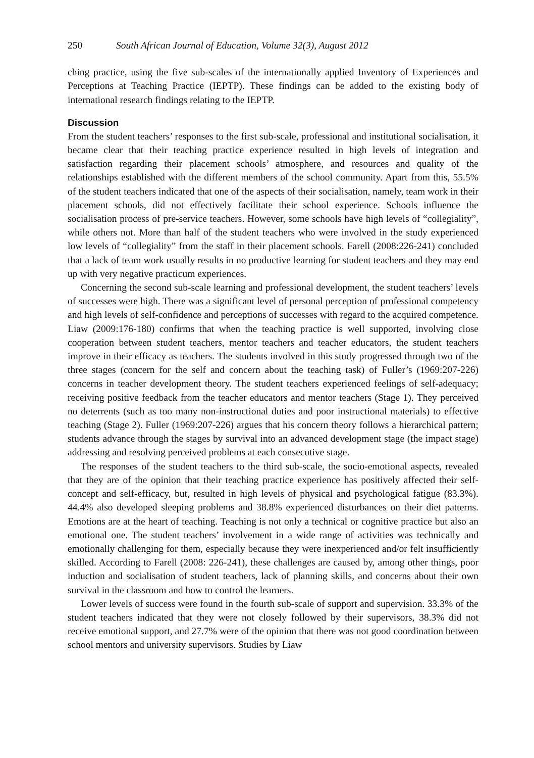250 South African Journal of Education, Volume 32(3), August 2012
ching practice, using the five sub-scales of the internationally applied Inventory of Experiences and Perceptions at Teaching Practice (IEPTP). These findings can be added to the existing body of international research findings relating to the IEPTP.
Discussion
From the student teachers’ responses to the first sub-scale, professional and institutional socialisation, it became clear that their teaching practice experience resulted in high levels of integration and satisfaction regarding their placement schools’ atmosphere, and resources and quality of the relationships established with the different members of the school community. Apart from this, 55.5% of the student teachers indicated that one of the aspects of their socialisation, namely, team work in their placement schools, did not effectively facilitate their school experience. Schools influence the socialisation process of pre-service teachers. However, some schools have high levels of “collegiality”, while others not. More than half of the student teachers who were involved in the study experienced low levels of “collegiality” from the staff in their placement schools. Farell (2008:226-241) concluded that a lack of team work usually results in no productive learning for student teachers and they may end up with very negative practicum experiences.
Concerning the second sub-scale learning and professional development, the student teachers’ levels of successes were high. There was a significant level of personal perception of professional competency and high levels of self-confidence and perceptions of successes with regard to the acquired competence. Liaw (2009:176-180) confirms that when the teaching practice is well supported, involving close cooperation between student teachers, mentor teachers and teacher educators, the student teachers improve in their efficacy as teachers. The students involved in this study progressed through two of the three stages (concern for the self and concern about the teaching task) of Fuller’s (1969:207-226) concerns in teacher development theory. The student teachers experienced feelings of self-adequacy; receiving positive feedback from the teacher educators and mentor teachers (Stage 1). They perceived no deterrents (such as too many non-instructional duties and poor instructional materials) to effective teaching (Stage 2). Fuller (1969:207-226) argues that his concern theory follows a hierarchical pattern; students advance through the stages by survival into an advanced development stage (the impact stage) addressing and resolving perceived problems at each consecutive stage.
The responses of the student teachers to the third sub-scale, the socio-emotional aspects, revealed that they are of the opinion that their teaching practice experience has positively affected their self-concept and self-efficacy, but, resulted in high levels of physical and psychological fatigue (83.3%). 44.4% also developed sleeping problems and 38.8% experienced disturbances on their diet patterns. Emotions are at the heart of teaching. Teaching is not only a technical or cognitive practice but also an emotional one. The student teachers’ involvement in a wide range of activities was technically and emotionally challenging for them, especially because they were inexperienced and/or felt insufficiently skilled. According to Farell (2008: 226-241), these challenges are caused by, among other things, poor induction and socialisation of student teachers, lack of planning skills, and concerns about their own survival in the classroom and how to control the learners.
Lower levels of success were found in the fourth sub-scale of support and supervision. 33.3% of the student teachers indicated that they were not closely followed by their supervisors, 38.3% did not receive emotional support, and 27.7% were of the opinion that there was not good coordination between school mentors and university supervisors. Studies by Liaw